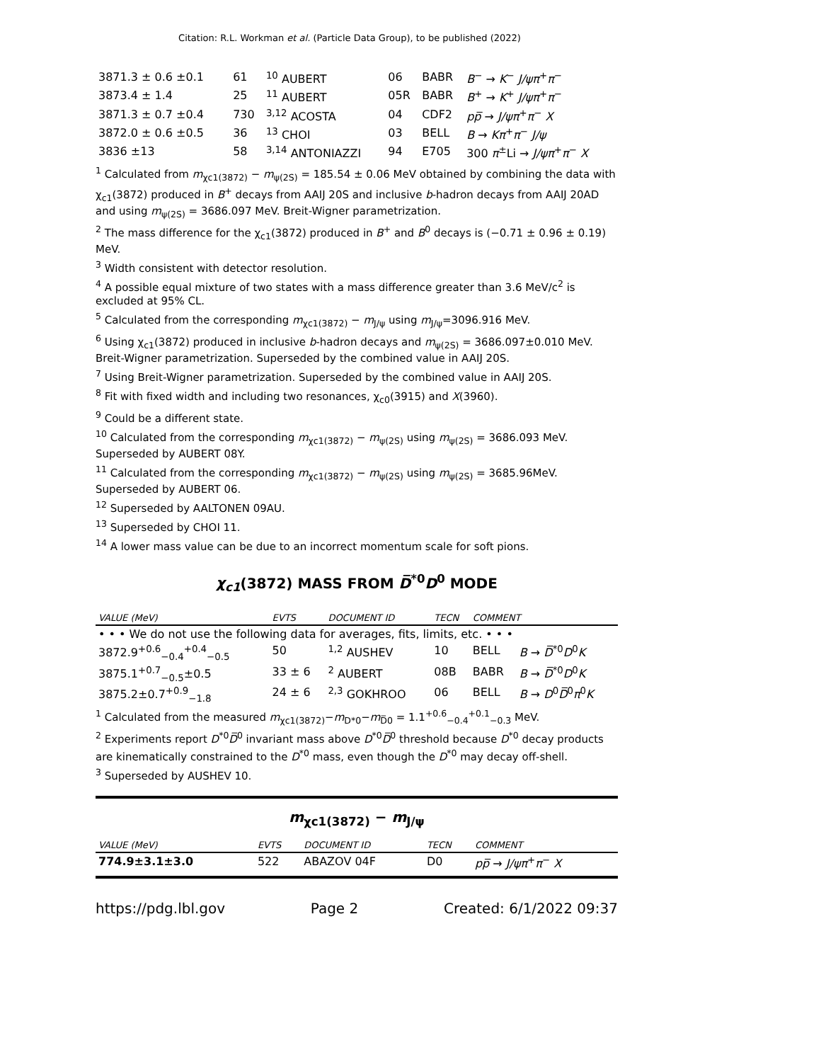Citation: R.L. Workman et al. (Particle Data Group), to be published (2022)
| 3871.3 ± 0.6 ±0.1 | 61 | <sup>10</sup> AUBERT | 06 | BABR | B<sup>−</sup> → K<sup>−</sup> J/ψπ<sup>+</sup> π<sup>−</sup> |
| 3873.4 ± 1.4 | 25 | <sup>11</sup> AUBERT | 05R | BABR | B<sup>+</sup> → K<sup>+</sup> J/ψπ<sup>+</sup> π<sup>−</sup> |
| 3871.3 ± 0.7 ±0.4 | 730 | <sup>3,12</sup> ACOSTA | 04 | CDF2 | pp̅ → J/ψπ<sup>+</sup> π<sup>−</sup> X |
| 3872.0 ± 0.6 ±0.5 | 36 | <sup>13</sup> CHOI | 03 | BELL | B → Kπ<sup>+</sup> π<sup>−</sup> J/ψ |
| 3836 ±13 | 58 | <sup>3,14</sup> ANTONIAZZI | 94 | E705 | 300 π<sup>±</sup>Li → J/ψπ<sup>+</sup> π<sup>−</sup> X |
<sup>1</sup> Calculated from m<sub>χc1(3872)</sub> − m<sub>ψ(2S)</sub> = 185.54 ± 0.06 MeV obtained by combining the data with χ<sub>c1</sub>(3872) produced in B<sup>+</sup> decays from AAIJ 20S and inclusive b-hadron decays from AAIJ 20AD and using m<sub>ψ(2S)</sub> = 3686.097 MeV. Breit-Wigner parametrization.
<sup>2</sup> The mass difference for the χ<sub>c1</sub>(3872) produced in B<sup>+</sup> and B<sup>0</sup> decays is (−0.71 ± 0.96 ± 0.19) MeV.
<sup>3</sup> Width consistent with detector resolution.
<sup>4</sup> A possible equal mixture of two states with a mass difference greater than 3.6 MeV/c<sup>2</sup> is excluded at 95% CL.
<sup>5</sup> Calculated from the corresponding m<sub>χc1(3872)</sub> − m<sub>J/ψ</sub> using m<sub>J/ψ</sub>=3096.916 MeV.
<sup>6</sup> Using χ<sub>c1</sub>(3872) produced in inclusive b-hadron decays and m<sub>ψ(2S)</sub> = 3686.097±0.010 MeV. Breit-Wigner parametrization. Superseded by the combined value in AAIJ 20S.
<sup>7</sup> Using Breit-Wigner parametrization. Superseded by the combined value in AAIJ 20S.
<sup>8</sup> Fit with fixed width and including two resonances, χ<sub>c0</sub>(3915) and X(3960).
<sup>9</sup> Could be a different state.
<sup>10</sup> Calculated from the corresponding m<sub>χc1(3872)</sub> − m<sub>ψ(2S)</sub> using m<sub>ψ(2S)</sub> = 3686.093 MeV. Superseded by AUBERT 08Y.
<sup>11</sup> Calculated from the corresponding m<sub>χc1(3872)</sub> − m<sub>ψ(2S)</sub> using m<sub>ψ(2S)</sub> = 3685.96MeV. Superseded by AUBERT 06.
<sup>12</sup> Superseded by AALTONEN 09AU.
<sup>13</sup> Superseded by CHOI 11.
<sup>14</sup> A lower mass value can be due to an incorrect momentum scale for soft pions.
χ<sub>c1</sub>(3872) MASS FROM D̅<sup>*0</sup>D<sup>0</sup> MODE
| VALUE (MeV) | EVTS | DOCUMENT ID | TECN | COMMENT | |
| --- | --- | --- | --- | --- | --- |
| • • • We do not use the following data for averages, fits, limits, etc. • • • | | | | | |
| 3872.9<sup>+0.6</sup><sub>−0.4</sub><sup>+0.4</sup><sub>−0.5</sub> | 50 | <sup>1,2</sup> AUSHEV | 10 | BELL | B → D̅<sup>*0</sup> D<sup>0</sup> K |
| 3875.1<sup>+0.7</sup><sub>−0.5</sub>±0.5 | 33 ± 6 | <sup>2</sup> AUBERT | 08B | BABR | B → D̅<sup>*0</sup> D<sup>0</sup> K |
| 3875.2±0.7<sup>+0.9</sup><sub>−1.8</sub> | 24 ± 6 | <sup>2,3</sup> GOKHROO | 06 | BELL | B → D<sup>0</sup> D̅<sup>0</sup> π<sup>0</sup> K |
<sup>1</sup> Calculated from the measured m<sub>χc1(3872)</sub>−m<sub>D*0</sub>−m<sub>D̅0</sub> = 1.1<sup>+0.6</sup><sub>−0.4</sub><sup>+0.1</sup><sub>−0.3</sub> MeV.
<sup>2</sup> Experiments report D<sup>*0</sup>D̅<sup>0</sup> invariant mass above D<sup>*0</sup>D̅<sup>0</sup> threshold because D<sup>*0</sup> decay products are kinematically constrained to the D<sup>*0</sup> mass, even though the D<sup>*0</sup> may decay off-shell.
<sup>3</sup> Superseded by AUSHEV 10.
m<sub>χc1(3872)</sub> − m<sub>J/ψ</sub>
| VALUE (MeV) | EVTS | DOCUMENT ID | TECN | COMMENT |
| --- | --- | --- | --- | --- |
| 774.9±3.1±3.0 | 522 | ABAZOV 04F | D0 | pp̅ → J/ψπ<sup>+</sup> π<sup>−</sup> X |
https://pdg.lbl.gov Page 2 Created: 6/1/2022 09:37